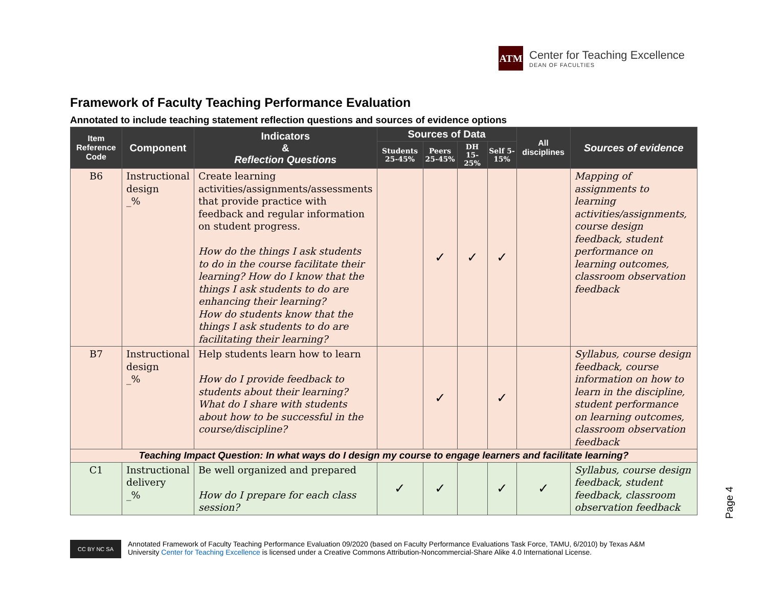ATM
Center for Teaching Excellence
DEAN OF FACULTIES
Framework of Faculty Teaching Performance Evaluation
Annotated to include teaching statement reflection questions and sources of evidence options
| Item Reference Code | Component | Indicators & Reflection Questions | Sources of Data | | | | All disciplines | Sources of evidence |
| --- | --- | --- | --- | --- | --- | --- | --- | --- |
| | | | Students 25-45% | Peers 25-45% | DH 15-25% | Self 5-15% | | |
| B6 | Instructional design _% | Create learning activities/assignments/assessments that provide practice with feedback and regular information on student progress. How do the things I ask students to do in the course facilitate their learning? How do I know that the things I ask students to do are enhancing their learning? How do students know that the things I ask students to do are facilitating their learning? | | ✓ | ✓ | ✓ | | Mapping of assignments to learning activities/assignments, course design feedback, student performance on learning outcomes, classroom observation feedback |
| B7 | Instructional design _% | Help students learn how to learn How do I provide feedback to students about their learning? What do I share with students about how to be successful in the course/discipline? | | ✓ | | ✓ | | Syllabus, course design feedback, course information on how to learn in the discipline, student performance on learning outcomes, classroom observation feedback |
| Teaching Impact Question: In what ways do I design my course to engage learners and facilitate learning? | | | | | | | | |
| C1 | Instructional delivery _% | Be well organized and prepared How do I prepare for each class session? | ✓ | ✓ | | ✓ | ✓ | Syllabus, course design feedback, student feedback, classroom observation feedback |
Page 4
CC BY NC SA
Annotated Framework of Faculty Teaching Performance Evaluation 09/2020 (based on Faculty Performance Evaluations Task Force, TAMU, 6/2010) by Texas A&M
University Center for Teaching Excellence is licensed under a Creative Commons Attribution-Noncommercial-Share Alike 4.0 International License.